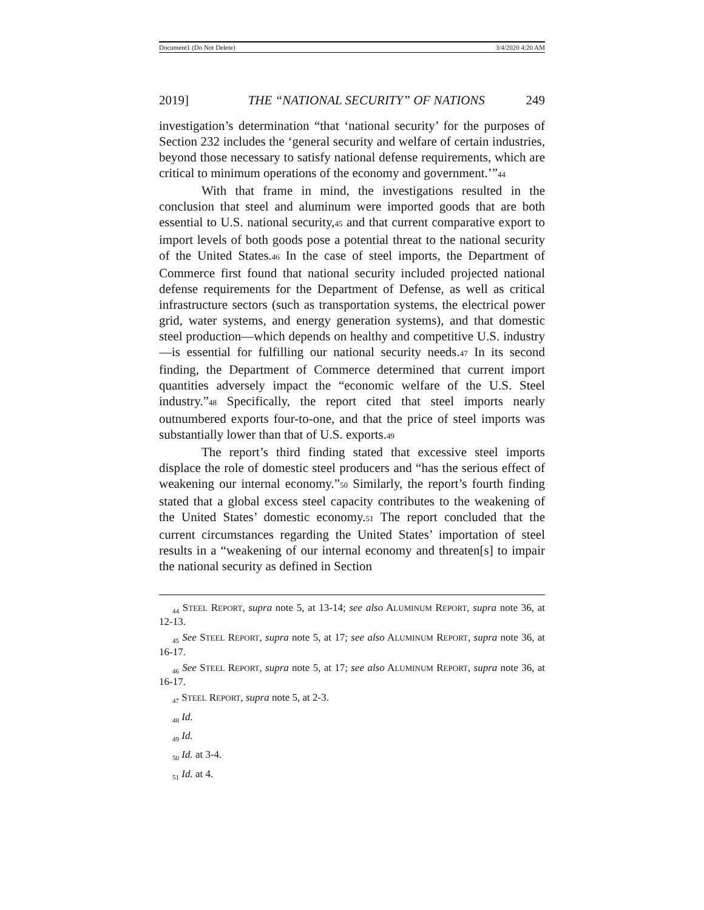Document1 (Do Not Delete) 3/4/2020 4:20 AM
2019] THE “NATIONAL SECURITY” OF NATIONS 249
investigation’s determination “that ‘national security’ for the purposes of Section 232 includes the ‘general security and welfare of certain industries, beyond those necessary to satisfy national defense requirements, which are critical to minimum operations of the economy and government.’”44
With that frame in mind, the investigations resulted in the conclusion that steel and aluminum were imported goods that are both essential to U.S. national security,45 and that current comparative export to import levels of both goods pose a potential threat to the national security of the United States.46 In the case of steel imports, the Department of Commerce first found that national security included projected national defense requirements for the Department of Defense, as well as critical infrastructure sectors (such as transportation systems, the electrical power grid, water systems, and energy generation systems), and that domestic steel production—which depends on healthy and competitive U.S. industry—is essential for fulfilling our national security needs.47 In its second finding, the Department of Commerce determined that current import quantities adversely impact the “economic welfare of the U.S. Steel industry.”48 Specifically, the report cited that steel imports nearly outnumbered exports four-to-one, and that the price of steel imports was substantially lower than that of U.S. exports.49
The report’s third finding stated that excessive steel imports displace the role of domestic steel producers and “has the serious effect of weakening our internal economy.”50 Similarly, the report’s fourth finding stated that a global excess steel capacity contributes to the weakening of the United States’ domestic economy.51 The report concluded that the current circumstances regarding the United States’ importation of steel results in a “weakening of our internal economy and threaten[s] to impair the national security as defined in Section
<sub>44</sub> STEEL REPORT, supra note 5, at 13-14; see also ALUMINUM REPORT, supra note 36, at 12-13.
<sub>45</sub> See STEEL REPORT, supra note 5, at 17; see also ALUMINUM REPORT, supra note 36, at 16-17.
<sub>46</sub> See STEEL REPORT, supra note 5, at 17; see also ALUMINUM REPORT, supra note 36, at 16-17.
<sub>47</sub> STEEL REPORT, supra note 5, at 2-3.
<sub>48</sub> Id.
<sub>49</sub> Id.
<sub>50</sub> Id. at 3-4.
<sub>51</sub> Id. at 4.